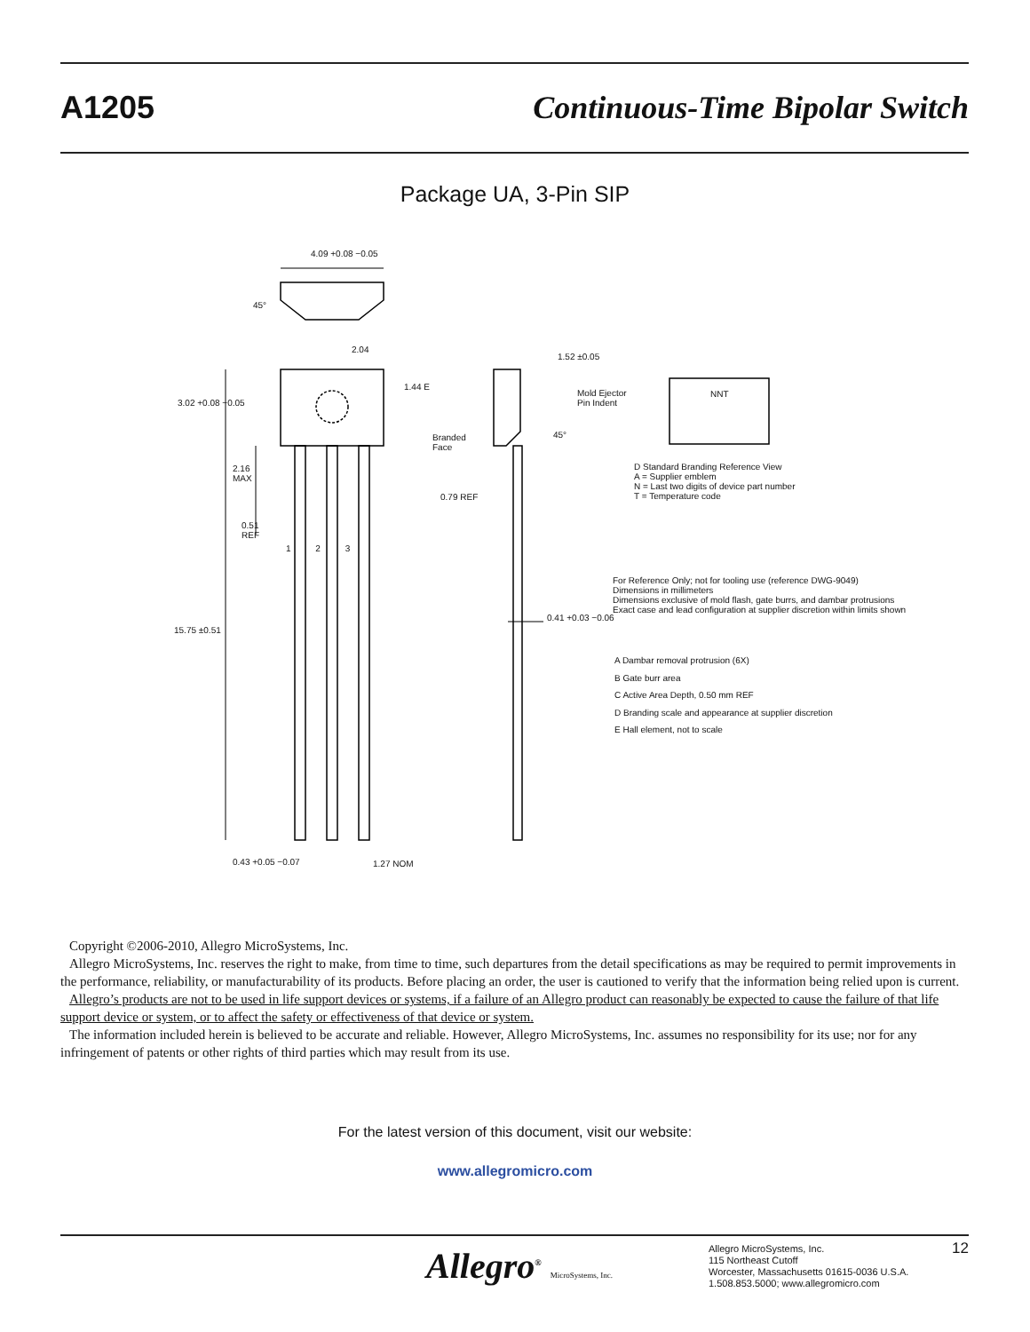A1205 Continuous-Time Bipolar Switch
Package UA, 3-Pin SIP
4.09 +0.08 −0.05
45°
2.04
1.44 E
3.02 +0.08 −0.05
1.52 ±0.05
Mold Ejector
Pin Indent
Branded
Face
45°
NNT
2.16
MAX
D Standard Branding Reference View
A = Supplier emblem
N = Last two digits of device part number
T = Temperature code
0.79 REF
0.51
REF
1 2 3
For Reference Only; not for tooling use (reference DWG-9049)
Dimensions in millimeters
Dimensions exclusive of mold flash, gate burrs, and dambar protrusions
Exact case and lead configuration at supplier discretion within limits shown
0.41 +0.03 −0.06
15.75 ±0.51
A Dambar removal protrusion (6X)
B Gate burr area
C Active Area Depth, 0.50 mm REF
D Branding scale and appearance at supplier discretion
E Hall element, not to scale
0.43 +0.05 −0.07 1.27 NOM
Copyright ©2006-2010, Allegro MicroSystems, Inc.
Allegro MicroSystems, Inc. reserves the right to make, from time to time, such departures from the detail specifications as may be required to permit improvements in the performance, reliability, or manufacturability of its products. Before placing an order, the user is cautioned to verify that the information being relied upon is current.
Allegro’s products are not to be used in life support devices or systems, if a failure of an Allegro product can reasonably be expected to cause the failure of that life support device or system, or to affect the safety or effectiveness of that device or system.
The information included herein is believed to be accurate and reliable. However, Allegro MicroSystems, Inc. assumes no responsibility for its use; nor for any infringement of patents or other rights of third parties which may result from its use.
For the latest version of this document, visit our website:
www.allegromicro.com
Allegro<sup>®</sup> MicroSystems, Inc.
Allegro MicroSystems, Inc.
115 Northeast Cutoff
Worcester, Massachusetts 01615-0036 U.S.A.
1.508.853.5000; www.allegromicro.com
12